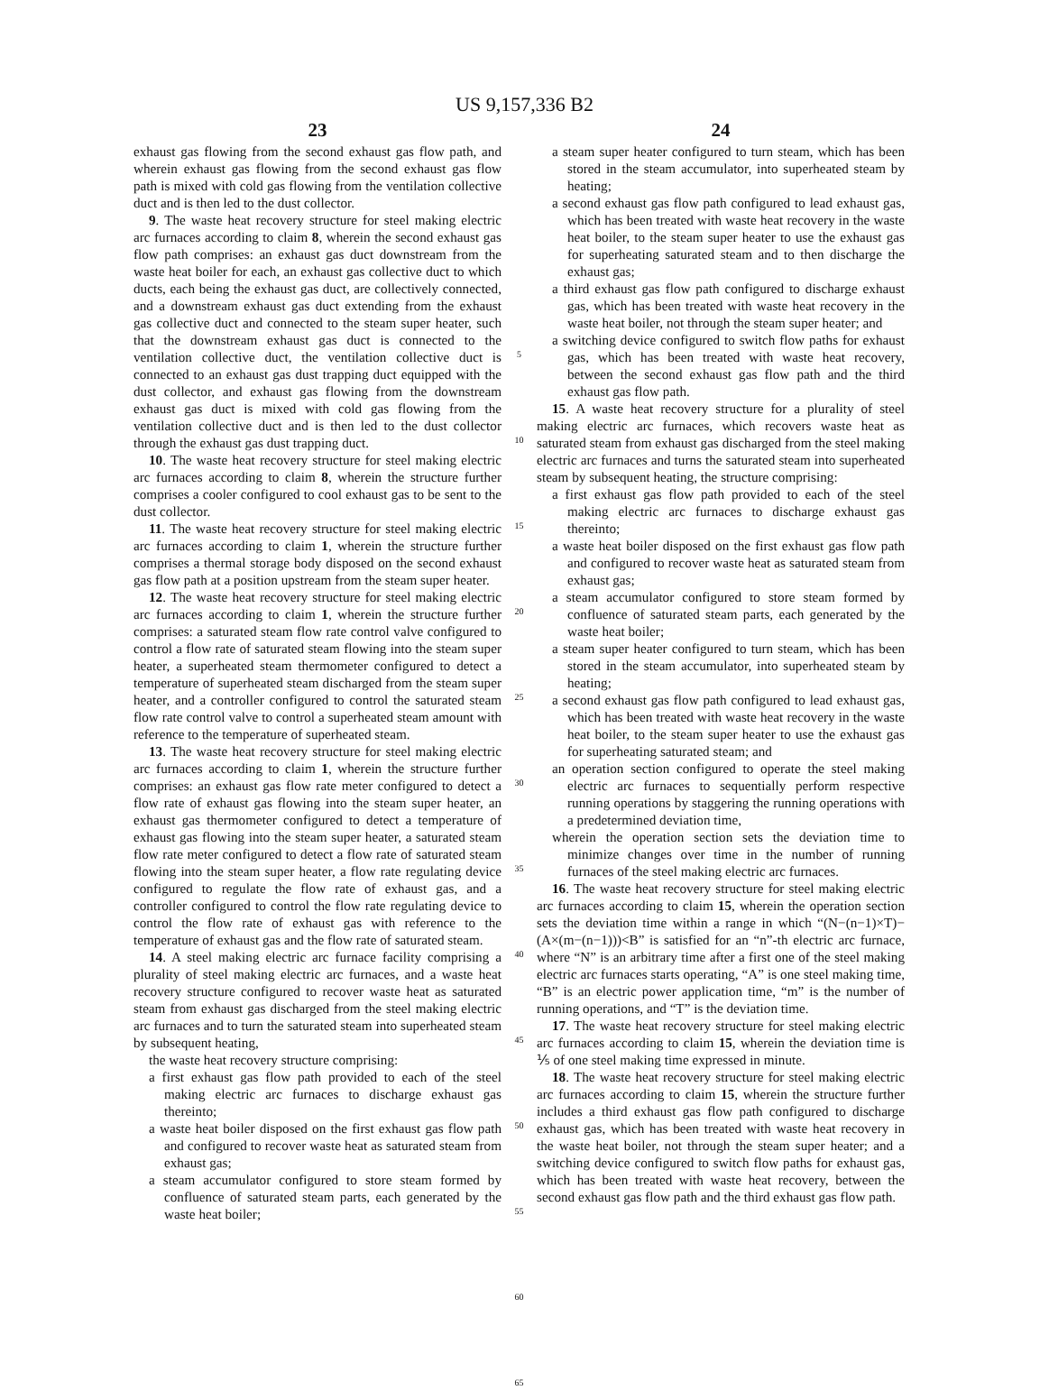US 9,157,336 B2
23
exhaust gas flowing from the second exhaust gas flow path, and wherein exhaust gas flowing from the second exhaust gas flow path is mixed with cold gas flowing from the ventilation collective duct and is then led to the dust collector.
9. The waste heat recovery structure for steel making electric arc furnaces according to claim 8, wherein the second exhaust gas flow path comprises: an exhaust gas duct downstream from the waste heat boiler for each, an exhaust gas collective duct to which ducts, each being the exhaust gas duct, are collectively connected, and a downstream exhaust gas duct extending from the exhaust gas collective duct and connected to the steam super heater, such that the downstream exhaust gas duct is connected to the ventilation collective duct, the ventilation collective duct is connected to an exhaust gas dust trapping duct equipped with the dust collector, and exhaust gas flowing from the downstream exhaust gas duct is mixed with cold gas flowing from the ventilation collective duct and is then led to the dust collector through the exhaust gas dust trapping duct.
10. The waste heat recovery structure for steel making electric arc furnaces according to claim 8, wherein the structure further comprises a cooler configured to cool exhaust gas to be sent to the dust collector.
11. The waste heat recovery structure for steel making electric arc furnaces according to claim 1, wherein the structure further comprises a thermal storage body disposed on the second exhaust gas flow path at a position upstream from the steam super heater.
12. The waste heat recovery structure for steel making electric arc furnaces according to claim 1, wherein the structure further comprises: a saturated steam flow rate control valve configured to control a flow rate of saturated steam flowing into the steam super heater, a superheated steam thermometer configured to detect a temperature of superheated steam discharged from the steam super heater, and a controller configured to control the saturated steam flow rate control valve to control a superheated steam amount with reference to the temperature of superheated steam.
13. The waste heat recovery structure for steel making electric arc furnaces according to claim 1, wherein the structure further comprises: an exhaust gas flow rate meter configured to detect a flow rate of exhaust gas flowing into the steam super heater, an exhaust gas thermometer configured to detect a temperature of exhaust gas flowing into the steam super heater, a saturated steam flow rate meter configured to detect a flow rate of saturated steam flowing into the steam super heater, a flow rate regulating device configured to regulate the flow rate of exhaust gas, and a controller configured to control the flow rate regulating device to control the flow rate of exhaust gas with reference to the temperature of exhaust gas and the flow rate of saturated steam.
14. A steel making electric arc furnace facility comprising a plurality of steel making electric arc furnaces, and a waste heat recovery structure configured to recover waste heat as saturated steam from exhaust gas discharged from the steel making electric arc furnaces and to turn the saturated steam into superheated steam by subsequent heating,
the waste heat recovery structure comprising:
a first exhaust gas flow path provided to each of the steel making electric arc furnaces to discharge exhaust gas thereinto;
a waste heat boiler disposed on the first exhaust gas flow path and configured to recover waste heat as saturated steam from exhaust gas;
a steam accumulator configured to store steam formed by confluence of saturated steam parts, each generated by the waste heat boiler;
5
10
15
20
25
30
35
40
45
50
55
60
65
24
a steam super heater configured to turn steam, which has been stored in the steam accumulator, into superheated steam by heating;
a second exhaust gas flow path configured to lead exhaust gas, which has been treated with waste heat recovery in the waste heat boiler, to the steam super heater to use the exhaust gas for superheating saturated steam and to then discharge the exhaust gas;
a third exhaust gas flow path configured to discharge exhaust gas, which has been treated with waste heat recovery in the waste heat boiler, not through the steam super heater; and
a switching device configured to switch flow paths for exhaust gas, which has been treated with waste heat recovery, between the second exhaust gas flow path and the third exhaust gas flow path.
15. A waste heat recovery structure for a plurality of steel making electric arc furnaces, which recovers waste heat as saturated steam from exhaust gas discharged from the steel making electric arc furnaces and turns the saturated steam into superheated steam by subsequent heating, the structure comprising:
a first exhaust gas flow path provided to each of the steel making electric arc furnaces to discharge exhaust gas thereinto;
a waste heat boiler disposed on the first exhaust gas flow path and configured to recover waste heat as saturated steam from exhaust gas;
a steam accumulator configured to store steam formed by confluence of saturated steam parts, each generated by the waste heat boiler;
a steam super heater configured to turn steam, which has been stored in the steam accumulator, into superheated steam by heating;
a second exhaust gas flow path configured to lead exhaust gas, which has been treated with waste heat recovery in the waste heat boiler, to the steam super heater to use the exhaust gas for superheating saturated steam; and
an operation section configured to operate the steel making electric arc furnaces to sequentially perform respective running operations by staggering the running operations with a predetermined deviation time,
wherein the operation section sets the deviation time to minimize changes over time in the number of running furnaces of the steel making electric arc furnaces.
16. The waste heat recovery structure for steel making electric arc furnaces according to claim 15, wherein the operation section sets the deviation time within a range in which “(N−(n−1)×T)−(A×(m−(n−1)))<B” is satisfied for an “n”-th electric arc furnace, where “N” is an arbitrary time after a first one of the steel making electric arc furnaces starts operating, “A” is one steel making time, “B” is an electric power application time, “m” is the number of running operations, and “T” is the deviation time.
17. The waste heat recovery structure for steel making electric arc furnaces according to claim 15, wherein the deviation time is ⅕ of one steel making time expressed in minute.
18. The waste heat recovery structure for steel making electric arc furnaces according to claim 15, wherein the structure further includes a third exhaust gas flow path configured to discharge exhaust gas, which has been treated with waste heat recovery in the waste heat boiler, not through the steam super heater; and a switching device configured to switch flow paths for exhaust gas, which has been treated with waste heat recovery, between the second exhaust gas flow path and the third exhaust gas flow path.